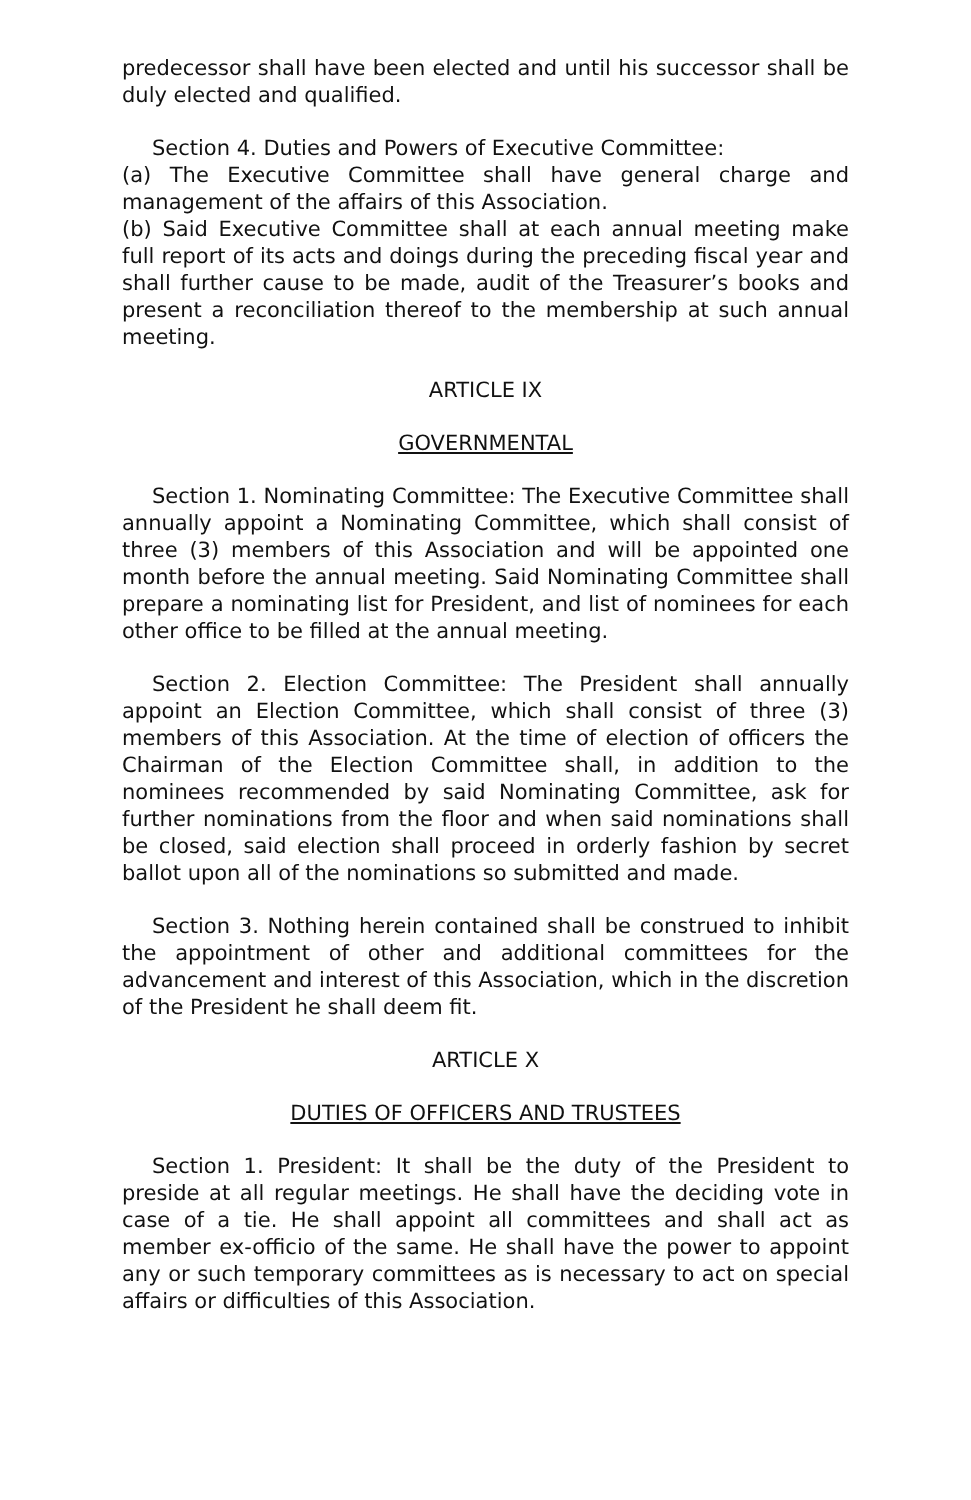predecessor shall have been elected and until his successor shall be duly elected and qualified.
Section 4. Duties and Powers of Executive Committee:
(a) The Executive Committee shall have general charge and management of the affairs of this Association.
(b) Said Executive Committee shall at each annual meeting make full report of its acts and doings during the preceding fiscal year and shall further cause to be made, audit of the Treasurer’s books and present a reconciliation thereof to the membership at such annual meeting.
ARTICLE IX
GOVERNMENTAL
Section 1. Nominating Committee: The Executive Committee shall annually appoint a Nominating Committee, which shall consist of three (3) members of this Association and will be appointed one month before the annual meeting. Said Nominating Committee shall prepare a nominating list for President, and list of nominees for each other office to be filled at the annual meeting.
Section 2. Election Committee: The President shall annually appoint an Election Committee, which shall consist of three (3) members of this Association. At the time of election of officers the Chairman of the Election Committee shall, in addition to the nominees recommended by said Nominating Committee, ask for further nominations from the floor and when said nominations shall be closed, said election shall proceed in orderly fashion by secret ballot upon all of the nominations so submitted and made.
Section 3. Nothing herein contained shall be construed to inhibit the appointment of other and additional committees for the advancement and interest of this Association, which in the discretion of the President he shall deem fit.
ARTICLE X
DUTIES OF OFFICERS AND TRUSTEES
Section 1. President: It shall be the duty of the President to preside at all regular meetings. He shall have the deciding vote in case of a tie. He shall appoint all committees and shall act as member ex-officio of the same. He shall have the power to appoint any or such temporary committees as is necessary to act on special affairs or difficulties of this Association.